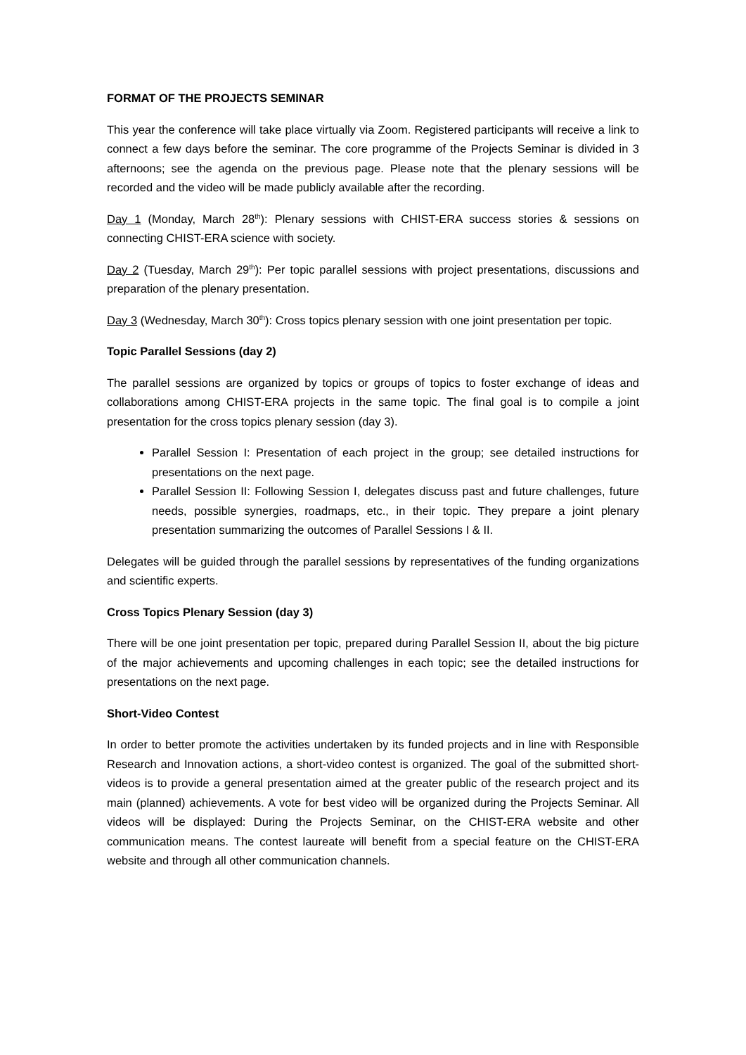FORMAT OF THE PROJECTS SEMINAR
This year the conference will take place virtually via Zoom. Registered participants will receive a link to connect a few days before the seminar. The core programme of the Projects Seminar is divided in 3 afternoons; see the agenda on the previous page. Please note that the plenary sessions will be recorded and the video will be made publicly available after the recording.
Day 1 (Monday, March 28<sup>th</sup>): Plenary sessions with CHIST-ERA success stories & sessions on connecting CHIST-ERA science with society.
Day 2 (Tuesday, March 29<sup>th</sup>): Per topic parallel sessions with project presentations, discussions and preparation of the plenary presentation.
Day 3 (Wednesday, March 30<sup>th</sup>): Cross topics plenary session with one joint presentation per topic.
Topic Parallel Sessions (day 2)
The parallel sessions are organized by topics or groups of topics to foster exchange of ideas and collaborations among CHIST-ERA projects in the same topic. The final goal is to compile a joint presentation for the cross topics plenary session (day 3).
Parallel Session I: Presentation of each project in the group; see detailed instructions for presentations on the next page.
Parallel Session II: Following Session I, delegates discuss past and future challenges, future needs, possible synergies, roadmaps, etc., in their topic. They prepare a joint plenary presentation summarizing the outcomes of Parallel Sessions I & II.
Delegates will be guided through the parallel sessions by representatives of the funding organizations and scientific experts.
Cross Topics Plenary Session (day 3)
There will be one joint presentation per topic, prepared during Parallel Session II, about the big picture of the major achievements and upcoming challenges in each topic; see the detailed instructions for presentations on the next page.
Short-Video Contest
In order to better promote the activities undertaken by its funded projects and in line with Responsible Research and Innovation actions, a short-video contest is organized. The goal of the submitted short-videos is to provide a general presentation aimed at the greater public of the research project and its main (planned) achievements. A vote for best video will be organized during the Projects Seminar. All videos will be displayed: During the Projects Seminar, on the CHIST-ERA website and other communication means. The contest laureate will benefit from a special feature on the CHIST-ERA website and through all other communication channels.